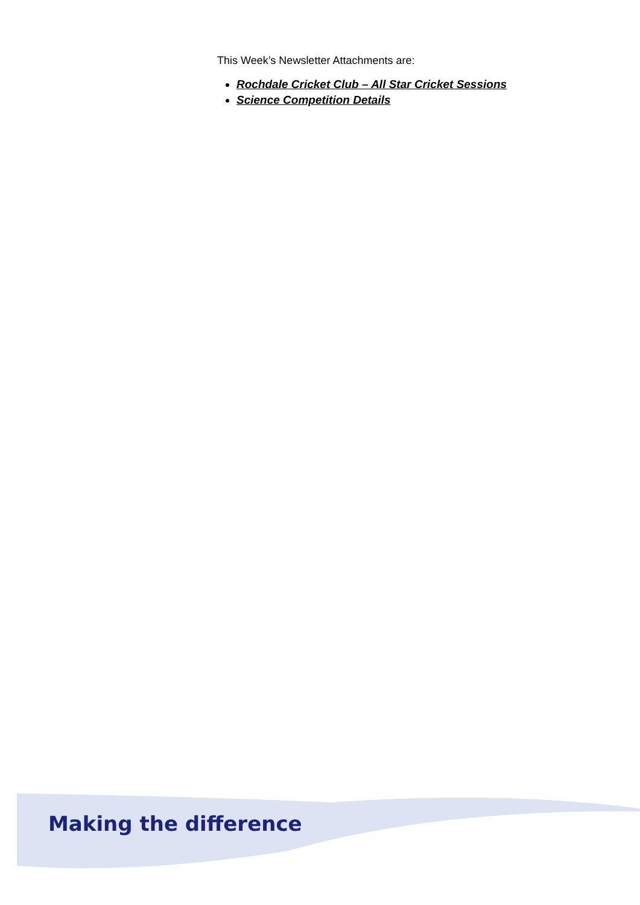This Week’s Newsletter Attachments are:
Rochdale Cricket Club – All Star Cricket Sessions
Science Competition Details
Making the difference